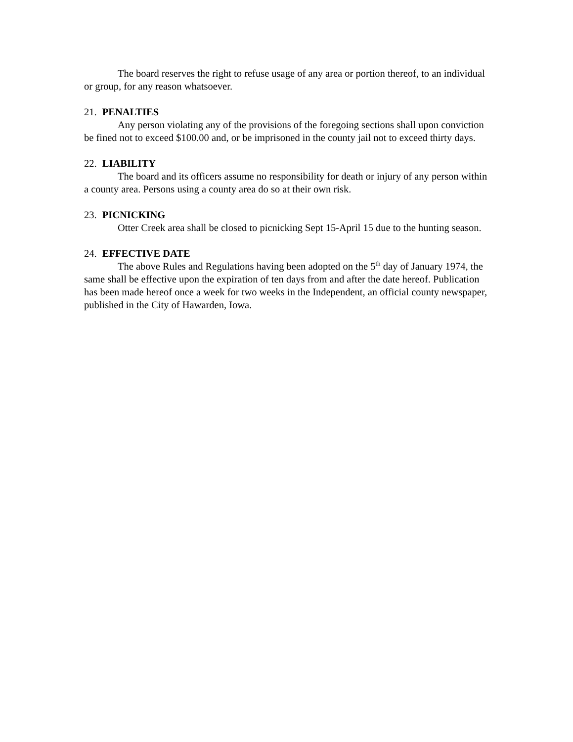The board reserves the right to refuse usage of any area or portion thereof, to an individual or group, for any reason whatsoever.
21. PENALTIES
Any person violating any of the provisions of the foregoing sections shall upon conviction be fined not to exceed $100.00 and, or be imprisoned in the county jail not to exceed thirty days.
22. LIABILITY
The board and its officers assume no responsibility for death or injury of any person within a county area. Persons using a county area do so at their own risk.
23. PICNICKING
Otter Creek area shall be closed to picnicking Sept 15-April 15 due to the hunting season.
24. EFFECTIVE DATE
The above Rules and Regulations having been adopted on the 5<sup>th</sup> day of January 1974, the same shall be effective upon the expiration of ten days from and after the date hereof. Publication has been made hereof once a week for two weeks in the Independent, an official county newspaper, published in the City of Hawarden, Iowa.